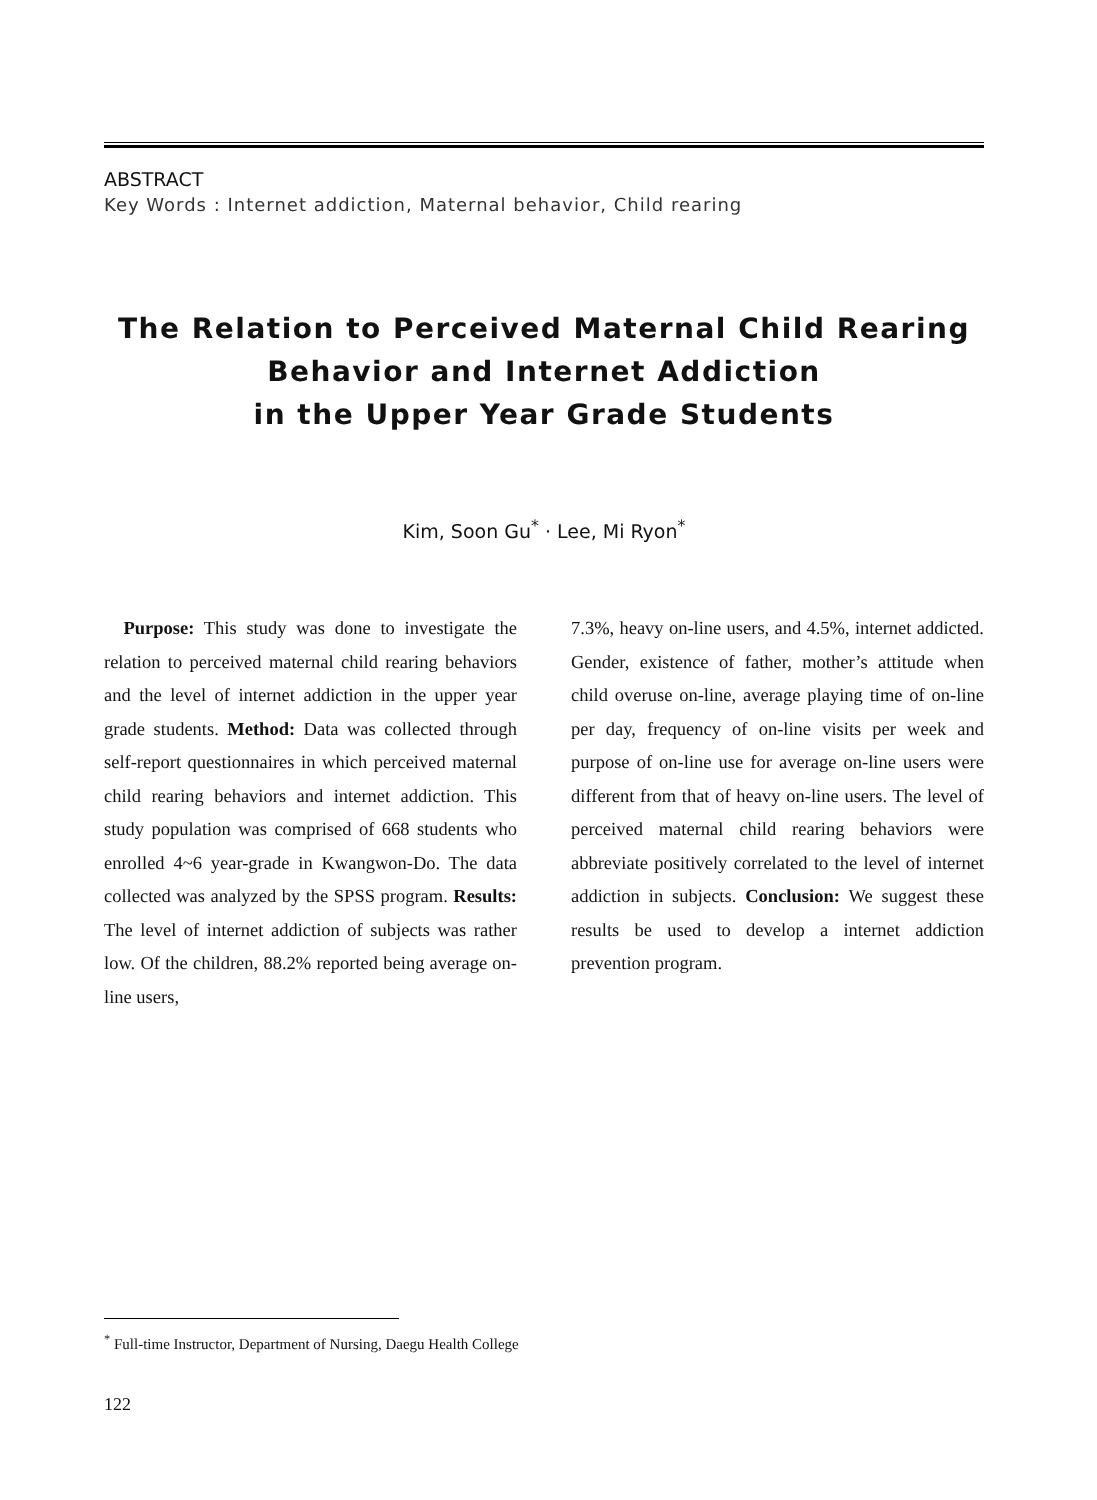ABSTRACT
Key Words : Internet addiction, Maternal behavior, Child rearing
The Relation to Perceived Maternal Child Rearing
Behavior and Internet Addiction
in the Upper Year Grade Students
Kim, Soon Gu<sup>*</sup> · Lee, Mi Ryon<sup>*</sup>
Purpose: This study was done to investigate the relation to perceived maternal child rearing behaviors and the level of internet addiction in the upper year grade students. Method: Data was collected through self-report questionnaires in which perceived maternal child rearing behaviors and internet addiction. This study population was comprised of 668 students who enrolled 4~6 year-grade in Kwangwon-Do. The data collected was analyzed by the SPSS program. Results: The level of internet addiction of subjects was rather low. Of the children, 88.2% reported being average on-line users,
7.3%, heavy on-line users, and 4.5%, internet addicted. Gender, existence of father, mother’s attitude when child overuse on-line, average playing time of on-line per day, frequency of on-line visits per week and purpose of on-line use for average on-line users were different from that of heavy on-line users. The level of perceived maternal child rearing behaviors were abbreviate positively correlated to the level of internet addiction in subjects. Conclusion: We suggest these results be used to develop a internet addiction prevention program.
<sup>*</sup> Full-time Instructor, Department of Nursing, Daegu Health College
122